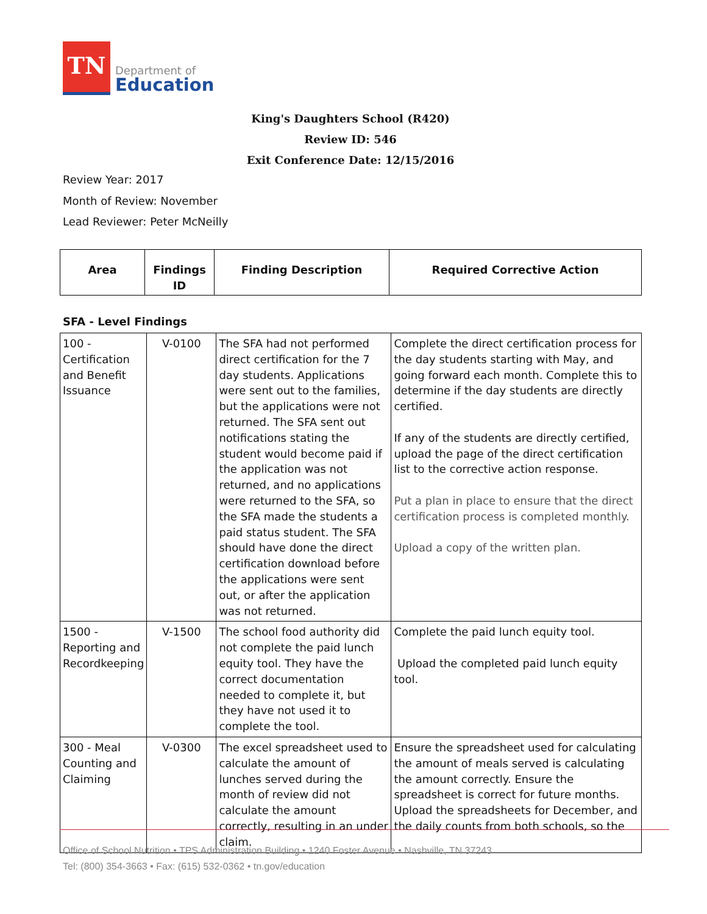TN
Department of
Education
King's Daughters School (R420)
Review ID: 546
Exit Conference Date: 12/15/2016
Review Year: 2017
Month of Review: November
Lead Reviewer: Peter McNeilly
| Area | Findings ID | Finding Description | Required Corrective Action |
| --- | --- | --- | --- |
SFA - Level Findings
| 100 - Certification and Benefit Issuance | V-0100 | The SFA had not performed direct certification for the 7 day students. Applications were sent out to the families, but the applications were not returned. The SFA sent out notifications stating the student would become paid if the application was not returned, and no applications were returned to the SFA, so the SFA made the students a paid status student. The SFA should have done the direct certification download before the applications were sent out, or after the application was not returned. | Complete the direct certification process for the day students starting with May, and going forward each month. Complete this to determine if the day students are directly certified. If any of the students are directly certified, upload the page of the direct certification list to the corrective action response. Put a plan in place to ensure that the direct certification process is completed monthly. Upload a copy of the written plan. |
| 1500 - Reporting and Recordkeeping | V-1500 | The school food authority did not complete the paid lunch equity tool. They have the correct documentation needed to complete it, but they have not used it to complete the tool. | Complete the paid lunch equity tool. Upload the completed paid lunch equity tool. |
| 300 - Meal Counting and Claiming | V-0300 | The excel spreadsheet used to calculate the amount of lunches served during the month of review did not calculate the amount correctly, resulting in an under claim. | Ensure the spreadsheet used for calculating the amount of meals served is calculating the amount correctly. Ensure the spreadsheet is correct for future months. Upload the spreadsheets for December, and the daily counts from both schools, so the |
Office of School Nutrition • TPS Administration Building • 1240 Foster Avenue • Nashville, TN 37243
Tel: (800) 354-3663 • Fax: (615) 532-0362 • tn.gov/education